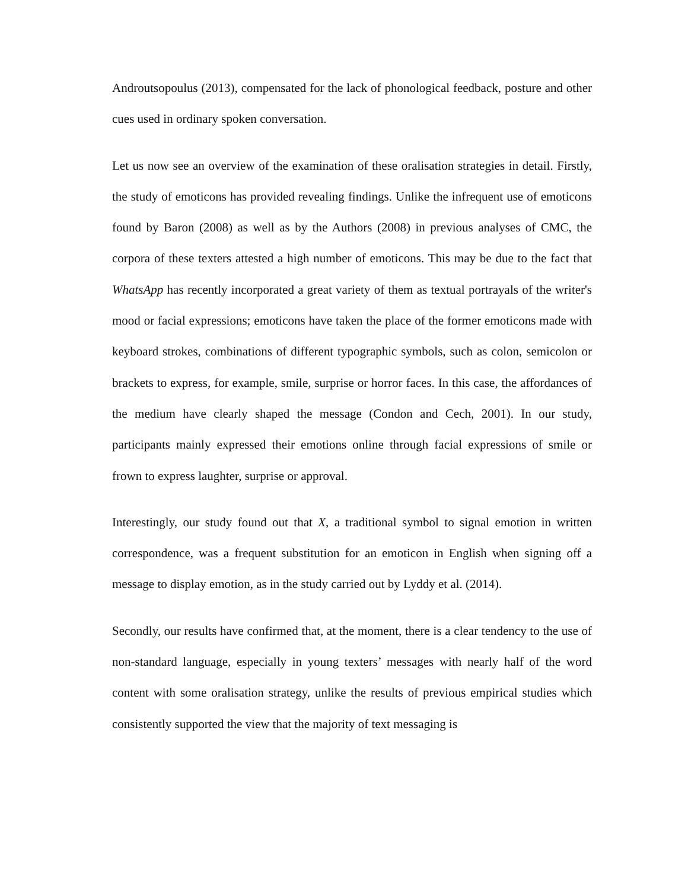Androutsopoulus (2013), compensated for the lack of phonological feedback, posture and other cues used in ordinary spoken conversation.
Let us now see an overview of the examination of these oralisation strategies in detail. Firstly, the study of emoticons has provided revealing findings. Unlike the infrequent use of emoticons found by Baron (2008) as well as by the Authors (2008) in previous analyses of CMC, the corpora of these texters attested a high number of emoticons. This may be due to the fact that WhatsApp has recently incorporated a great variety of them as textual portrayals of the writer's mood or facial expressions; emoticons have taken the place of the former emoticons made with keyboard strokes, combinations of different typographic symbols, such as colon, semicolon or brackets to express, for example, smile, surprise or horror faces. In this case, the affordances of the medium have clearly shaped the message (Condon and Cech, 2001). In our study, participants mainly expressed their emotions online through facial expressions of smile or frown to express laughter, surprise or approval.
Interestingly, our study found out that X, a traditional symbol to signal emotion in written correspondence, was a frequent substitution for an emoticon in English when signing off a message to display emotion, as in the study carried out by Lyddy et al. (2014).
Secondly, our results have confirmed that, at the moment, there is a clear tendency to the use of non-standard language, especially in young texters’ messages with nearly half of the word content with some oralisation strategy, unlike the results of previous empirical studies which consistently supported the view that the majority of text messaging is